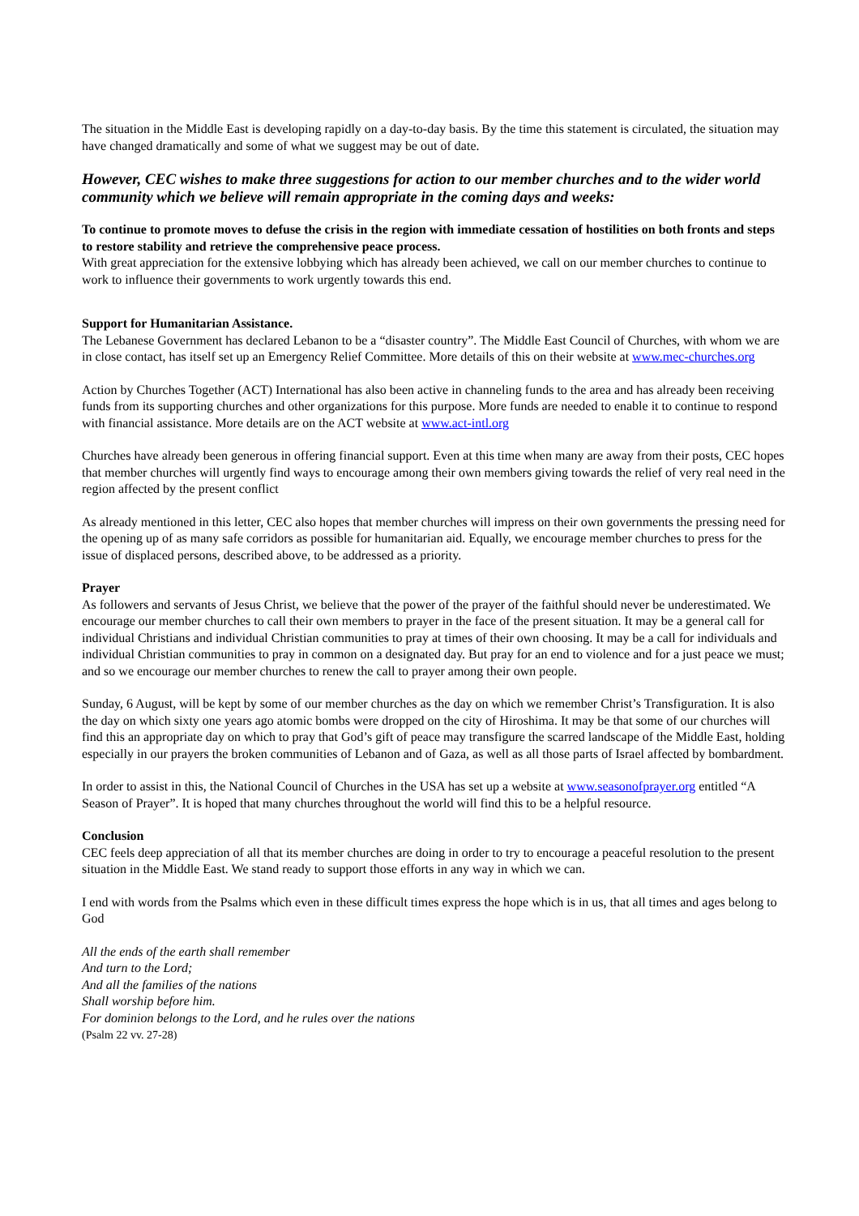The situation in the Middle East is developing rapidly on a day-to-day basis. By the time this statement is circulated, the situation may have changed dramatically and some of what we suggest may be out of date.
However, CEC wishes to make three suggestions for action to our member churches and to the wider world community which we believe will remain appropriate in the coming days and weeks:
To continue to promote moves to defuse the crisis in the region with immediate cessation of hostilities on both fronts and steps to restore stability and retrieve the comprehensive peace process.
With great appreciation for the extensive lobbying which has already been achieved, we call on our member churches to continue to work to influence their governments to work urgently towards this end.
Support for Humanitarian Assistance.
The Lebanese Government has declared Lebanon to be a “disaster country”. The Middle East Council of Churches, with whom we are in close contact, has itself set up an Emergency Relief Committee. More details of this on their website at www.mec-churches.org
Action by Churches Together (ACT) International has also been active in channeling funds to the area and has already been receiving funds from its supporting churches and other organizations for this purpose. More funds are needed to enable it to continue to respond with financial assistance. More details are on the ACT website at www.act-intl.org
Churches have already been generous in offering financial support. Even at this time when many are away from their posts, CEC hopes that member churches will urgently find ways to encourage among their own members giving towards the relief of very real need in the region affected by the present conflict
As already mentioned in this letter, CEC also hopes that member churches will impress on their own governments the pressing need for the opening up of as many safe corridors as possible for humanitarian aid. Equally, we encourage member churches to press for the issue of displaced persons, described above, to be addressed as a priority.
Prayer
As followers and servants of Jesus Christ, we believe that the power of the prayer of the faithful should never be underestimated. We encourage our member churches to call their own members to prayer in the face of the present situation. It may be a general call for individual Christians and individual Christian communities to pray at times of their own choosing. It may be a call for individuals and individual Christian communities to pray in common on a designated day. But pray for an end to violence and for a just peace we must; and so we encourage our member churches to renew the call to prayer among their own people.
Sunday, 6 August, will be kept by some of our member churches as the day on which we remember Christ’s Transfiguration. It is also the day on which sixty one years ago atomic bombs were dropped on the city of Hiroshima. It may be that some of our churches will find this an appropriate day on which to pray that God’s gift of peace may transfigure the scarred landscape of the Middle East, holding especially in our prayers the broken communities of Lebanon and of Gaza, as well as all those parts of Israel affected by bombardment.
In order to assist in this, the National Council of Churches in the USA has set up a website at www.seasonofprayer.org entitled “A Season of Prayer”. It is hoped that many churches throughout the world will find this to be a helpful resource.
Conclusion
CEC feels deep appreciation of all that its member churches are doing in order to try to encourage a peaceful resolution to the present situation in the Middle East. We stand ready to support those efforts in any way in which we can.
I end with words from the Psalms which even in these difficult times express the hope which is in us, that all times and ages belong to God
All the ends of the earth shall remember
And turn to the Lord;
And all the families of the nations
Shall worship before him.
For dominion belongs to the Lord, and he rules over the nations (Psalm 22 vv. 27-28)